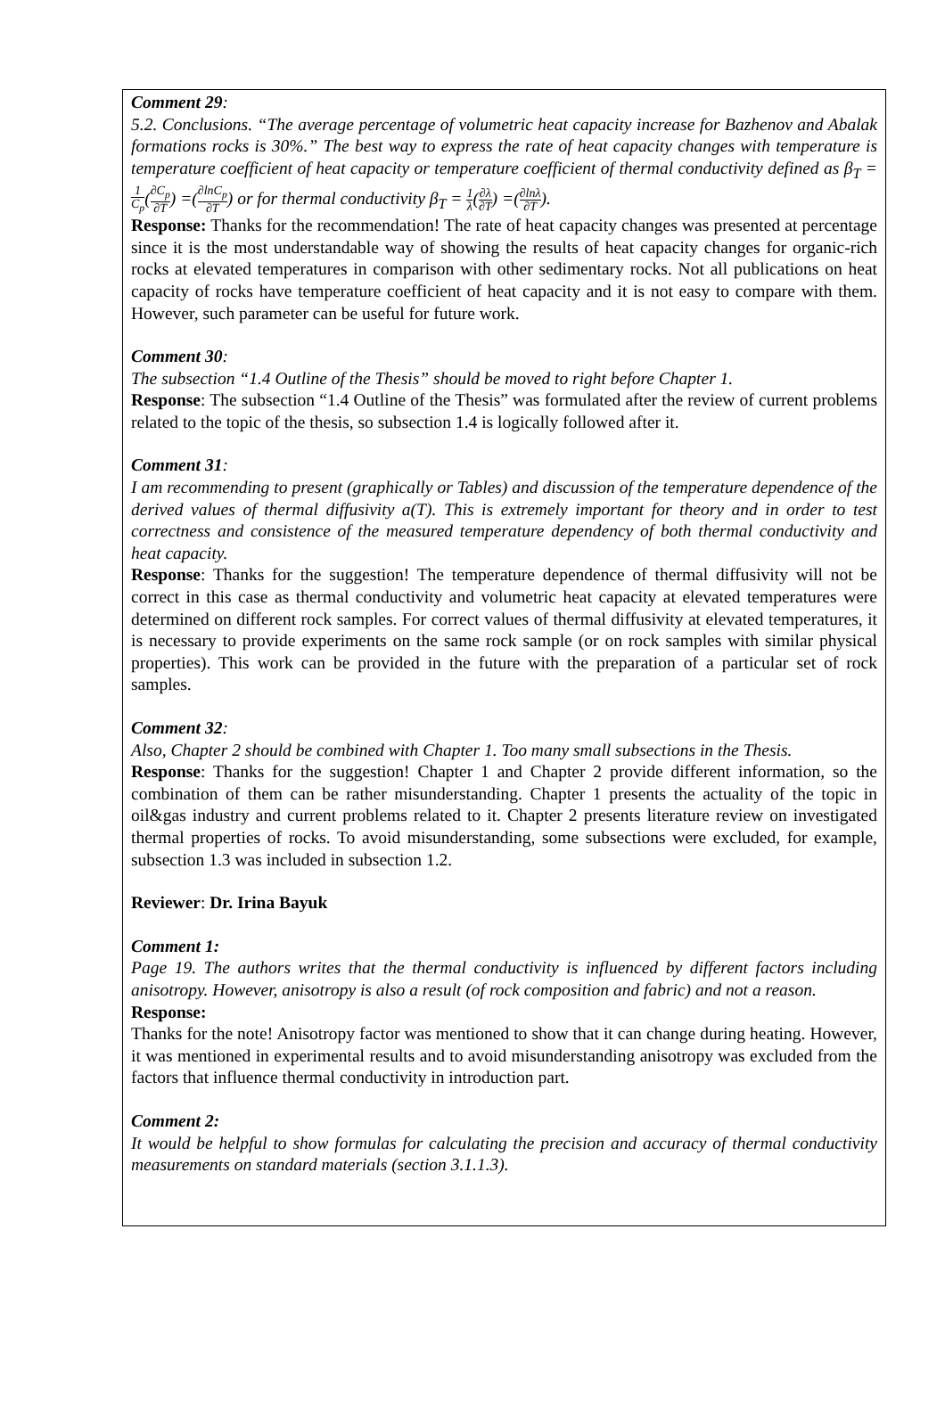Comment 29:
5.2. Conclusions. “The average percentage of volumetric heat capacity increase for Bazhenov and Abalak formations rocks is 30%.” The best way to express the rate of heat capacity changes with temperature is temperature coefficient of heat capacity or temperature coefficient of thermal conductivity defined as β<sub>T</sub> = 1 C<sub>p</sub>(∂C<sub>p</sub> ∂T) =(∂lnC<sub>p</sub> ∂T) or for thermal conductivity β<sub>T</sub> = 1 λ(∂λ ∂T) =(∂lnλ ∂T).
Response: Thanks for the recommendation! The rate of heat capacity changes was presented at percentage since it is the most understandable way of showing the results of heat capacity changes for organic-rich rocks at elevated temperatures in comparison with other sedimentary rocks. Not all publications on heat capacity of rocks have temperature coefficient of heat capacity and it is not easy to compare with them. However, such parameter can be useful for future work.
Comment 30:
The subsection “1.4 Outline of the Thesis” should be moved to right before Chapter 1.
Response: The subsection “1.4 Outline of the Thesis” was formulated after the review of current problems related to the topic of the thesis, so subsection 1.4 is logically followed after it.
Comment 31:
I am recommending to present (graphically or Tables) and discussion of the temperature dependence of the derived values of thermal diffusivity a(T). This is extremely important for theory and in order to test correctness and consistence of the measured temperature dependency of both thermal conductivity and heat capacity.
Response: Thanks for the suggestion! The temperature dependence of thermal diffusivity will not be correct in this case as thermal conductivity and volumetric heat capacity at elevated temperatures were determined on different rock samples. For correct values of thermal diffusivity at elevated temperatures, it is necessary to provide experiments on the same rock sample (or on rock samples with similar physical properties). This work can be provided in the future with the preparation of a particular set of rock samples.
Comment 32:
Also, Chapter 2 should be combined with Chapter 1. Too many small subsections in the Thesis.
Response: Thanks for the suggestion! Chapter 1 and Chapter 2 provide different information, so the combination of them can be rather misunderstanding. Chapter 1 presents the actuality of the topic in oil&gas industry and current problems related to it. Chapter 2 presents literature review on investigated thermal properties of rocks. To avoid misunderstanding, some subsections were excluded, for example, subsection 1.3 was included in subsection 1.2.
Reviewer: Dr. Irina Bayuk
Comment 1:
Page 19. The authors writes that the thermal conductivity is influenced by different factors including anisotropy. However, anisotropy is also a result (of rock composition and fabric) and not a reason.
Response:
Thanks for the note! Anisotropy factor was mentioned to show that it can change during heating. However, it was mentioned in experimental results and to avoid misunderstanding anisotropy was excluded from the factors that influence thermal conductivity in introduction part.
Comment 2:
It would be helpful to show formulas for calculating the precision and accuracy of thermal conductivity measurements on standard materials (section 3.1.1.3).